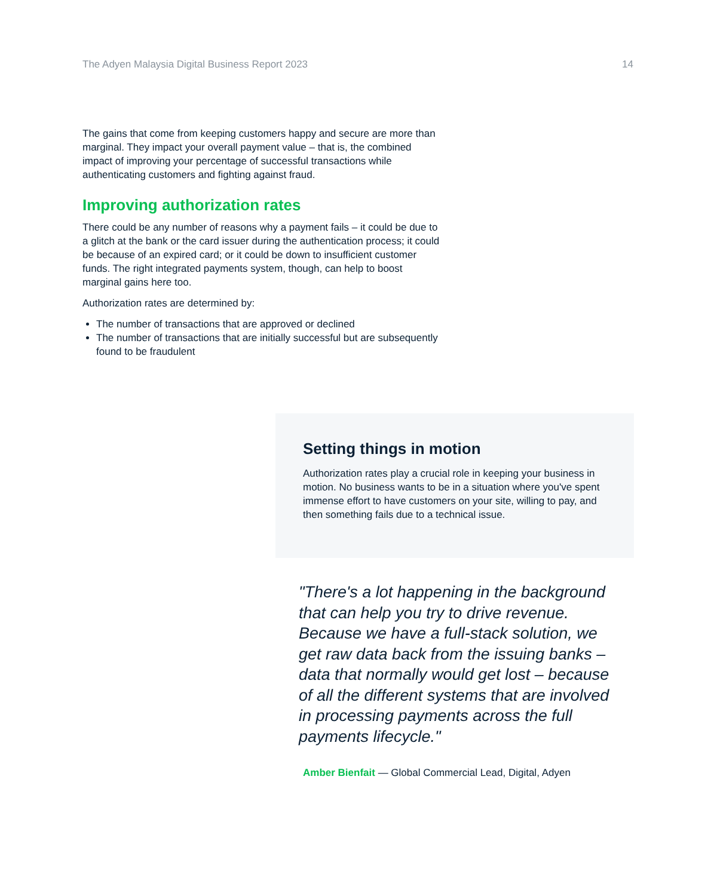The Adyen Malaysia Digital Business Report 2023 14
The gains that come from keeping customers happy and secure are more than marginal. They impact your overall payment value – that is, the combined impact of improving your percentage of successful transactions while authenticating customers and fighting against fraud.
Improving authorization rates
There could be any number of reasons why a payment fails – it could be due to a glitch at the bank or the card issuer during the authentication process; it could be because of an expired card; or it could be down to insufficient customer funds. The right integrated payments system, though, can help to boost marginal gains here too.
Authorization rates are determined by:
The number of transactions that are approved or declined
The number of transactions that are initially successful but are subsequently found to be fraudulent
Setting things in motion
Authorization rates play a crucial role in keeping your business in motion. No business wants to be in a situation where you've spent immense effort to have customers on your site, willing to pay, and then something fails due to a technical issue.
"There's a lot happening in the background that can help you try to drive revenue. Because we have a full-stack solution, we get raw data back from the issuing banks – data that normally would get lost – because of all the different systems that are involved in processing payments across the full payments lifecycle."
Amber Bienfait — Global Commercial Lead, Digital, Adyen